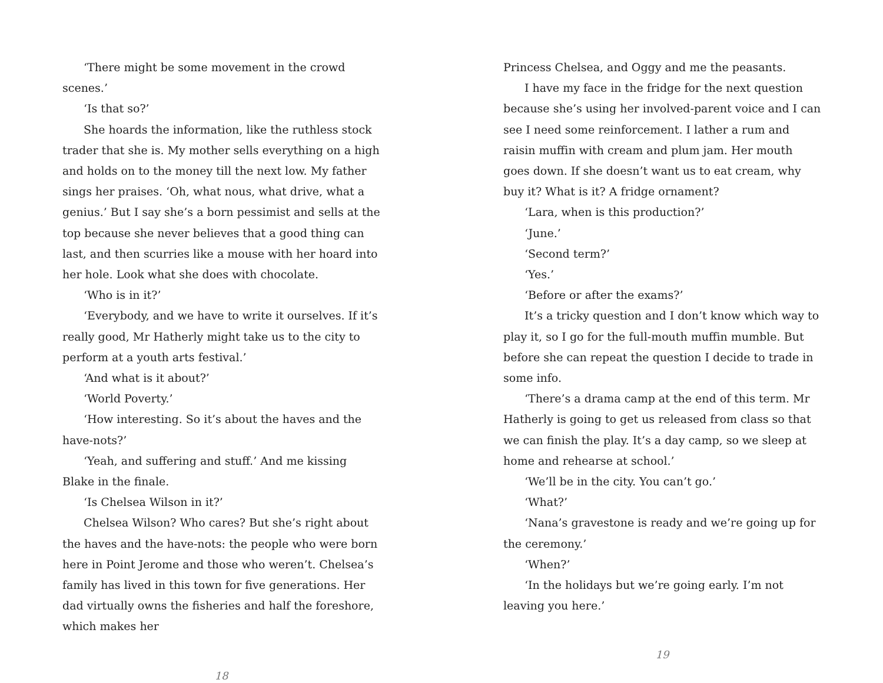‘There might be some movement in the crowd scenes.’
‘Is that so?’
She hoards the information, like the ruthless stock trader that she is. My mother sells everything on a high and holds on to the money till the next low. My father sings her praises. ‘Oh, what nous, what drive, what a genius.’ But I say she’s a born pessimist and sells at the top because she never believes that a good thing can last, and then scurries like a mouse with her hoard into her hole. Look what she does with chocolate.
‘Who is in it?’
‘Everybody, and we have to write it ourselves. If it’s really good, Mr Hatherly might take us to the city to perform at a youth arts festival.’
‘And what is it about?’
‘World Poverty.’
‘How interesting. So it’s about the haves and the have-nots?’
‘Yeah, and suffering and stuff.’ And me kissing Blake in the finale.
‘Is Chelsea Wilson in it?’
Chelsea Wilson? Who cares? But she’s right about the haves and the have-nots: the people who were born here in Point Jerome and those who weren’t. Chelsea’s family has lived in this town for five generations. Her dad virtually owns the fisheries and half the foreshore, which makes her
18
Princess Chelsea, and Oggy and me the peasants.
I have my face in the fridge for the next question because she’s using her involved-parent voice and I can see I need some reinforcement. I lather a rum and raisin muffin with cream and plum jam. Her mouth goes down. If she doesn’t want us to eat cream, why buy it? What is it? A fridge ornament?
‘Lara, when is this production?’
‘June.’
‘Second term?’
‘Yes.’
‘Before or after the exams?’
It’s a tricky question and I don’t know which way to play it, so I go for the full-mouth muffin mumble. But before she can repeat the question I decide to trade in some info.
‘There’s a drama camp at the end of this term. Mr Hatherly is going to get us released from class so that we can finish the play. It’s a day camp, so we sleep at home and rehearse at school.’
‘We’ll be in the city. You can’t go.’
‘What?’
‘Nana’s gravestone is ready and we’re going up for the ceremony.’
‘When?’
‘In the holidays but we’re going early. I’m not leaving you here.’
19